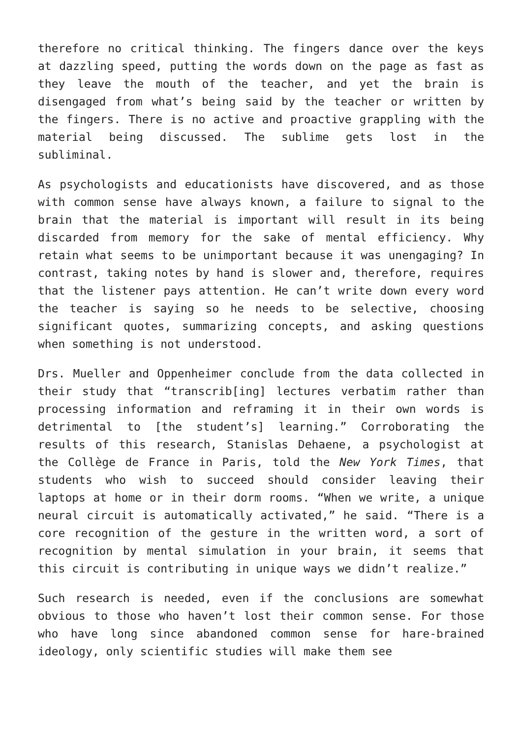therefore no critical thinking. The fingers dance over the keys at dazzling speed, putting the words down on the page as fast as they leave the mouth of the teacher, and yet the brain is disengaged from what’s being said by the teacher or written by the fingers. There is no active and proactive grappling with the material being discussed. The sublime gets lost in the subliminal.
As psychologists and educationists have discovered, and as those with common sense have always known, a failure to signal to the brain that the material is important will result in its being discarded from memory for the sake of mental efficiency. Why retain what seems to be unimportant because it was unengaging? In contrast, taking notes by hand is slower and, therefore, requires that the listener pays attention. He can’t write down every word the teacher is saying so he needs to be selective, choosing significant quotes, summarizing concepts, and asking questions when something is not understood.
Drs. Mueller and Oppenheimer conclude from the data collected in their study that “transcrib[ing] lectures verbatim rather than processing information and reframing it in their own words is detrimental to [the student’s] learning.” Corroborating the results of this research, Stanislas Dehaene, a psychologist at the Collège de France in Paris, told the New York Times, that students who wish to succeed should consider leaving their laptops at home or in their dorm rooms. “When we write, a unique neural circuit is automatically activated,” he said. “There is a core recognition of the gesture in the written word, a sort of recognition by mental simulation in your brain, it seems that this circuit is contributing in unique ways we didn’t realize.”
Such research is needed, even if the conclusions are somewhat obvious to those who haven’t lost their common sense. For those who have long since abandoned common sense for hare-brained ideology, only scientific studies will make them see